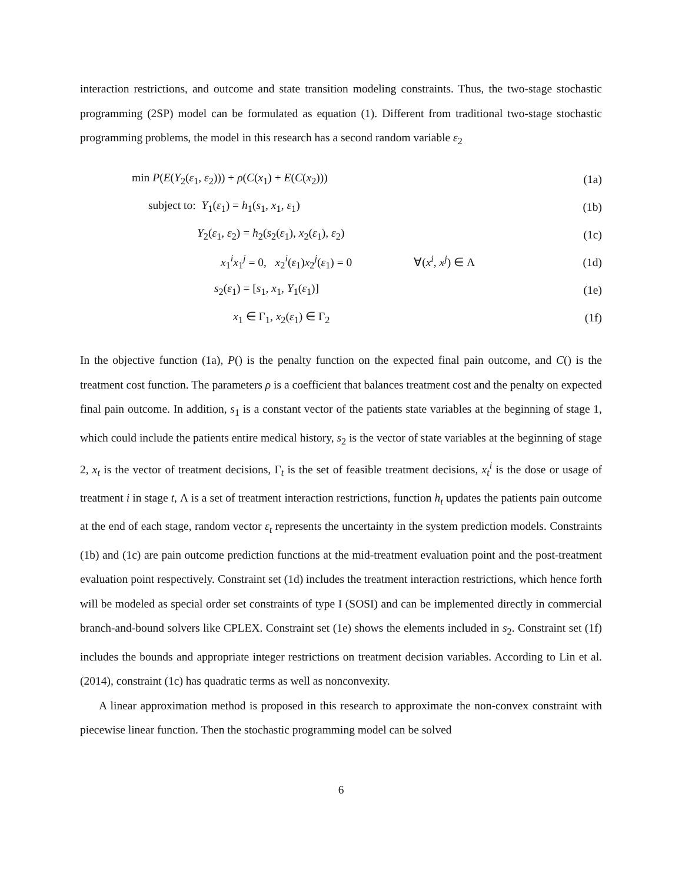interaction restrictions, and outcome and state transition modeling constraints. Thus, the two-stage stochastic programming (2SP) model can be formulated as equation (1). Different from traditional two-stage stochastic programming problems, the model in this research has a second random variable ε<sub>2</sub>
min P(E(Y<sub>2</sub>(ε<sub>1</sub>, ε<sub>2</sub>))) + ρ(C(x<sub>1</sub>) + E(C(x<sub>2</sub>)))
(1a)
subject to: Y<sub>1</sub>(ε<sub>1</sub>) = h<sub>1</sub>(s<sub>1</sub>, x<sub>1</sub>, ε<sub>1</sub>)
(1b)
Y<sub>2</sub>(ε<sub>1</sub>, ε<sub>2</sub>) = h<sub>2</sub>(s<sub>2</sub>(ε<sub>1</sub>), x<sub>2</sub>(ε<sub>1</sub>), ε<sub>2</sub>)
(1c)
x<sub>1</sub><sup>i</sup>x<sub>1</sub><sup>j</sup> = 0, x<sub>2</sub><sup>i</sup>(ε<sub>1</sub>)x<sub>2</sub><sup>j</sup>(ε<sub>1</sub>) = 0 ∀(x<sup>i</sup>, x<sup>j</sup>) ∈ Λ
(1d)
s<sub>2</sub>(ε<sub>1</sub>) = [s<sub>1</sub>, x<sub>1</sub>, Y<sub>1</sub>(ε<sub>1</sub>)] (1e)
x<sub>1</sub> ∈ Γ<sub>1</sub>, x<sub>2</sub>(ε<sub>1</sub>) ∈ Γ<sub>2</sub> (1f)
In the objective function (1a), P() is the penalty function on the expected final pain outcome, and C() is the treatment cost function. The parameters ρ is a coefficient that balances treatment cost and the penalty on expected final pain outcome. In addition, s<sub>1</sub> is a constant vector of the patients state variables at the beginning of stage 1, which could include the patients entire medical history, s<sub>2</sub> is the vector of state variables at the beginning of stage 2, x<sub>t</sub> is the vector of treatment decisions, Γ<sub>t</sub> is the set of feasible treatment decisions, x<sub>t</sub><sup>i</sup> is the dose or usage of treatment i in stage t, Λ is a set of treatment interaction restrictions, function h<sub>t</sub> updates the patients pain outcome at the end of each stage, random vector ε<sub>t</sub> represents the uncertainty in the system prediction models. Constraints (1b) and (1c) are pain outcome prediction functions at the mid-treatment evaluation point and the post-treatment evaluation point respectively. Constraint set (1d) includes the treatment interaction restrictions, which hence forth will be modeled as special order set constraints of type I (SOSI) and can be implemented directly in commercial branch-and-bound solvers like CPLEX. Constraint set (1e) shows the elements included in s<sub>2</sub>. Constraint set (1f) includes the bounds and appropriate integer restrictions on treatment decision variables. According to Lin et al. (2014), constraint (1c) has quadratic terms as well as nonconvexity.
A linear approximation method is proposed in this research to approximate the non-convex constraint with piecewise linear function. Then the stochastic programming model can be solved
6